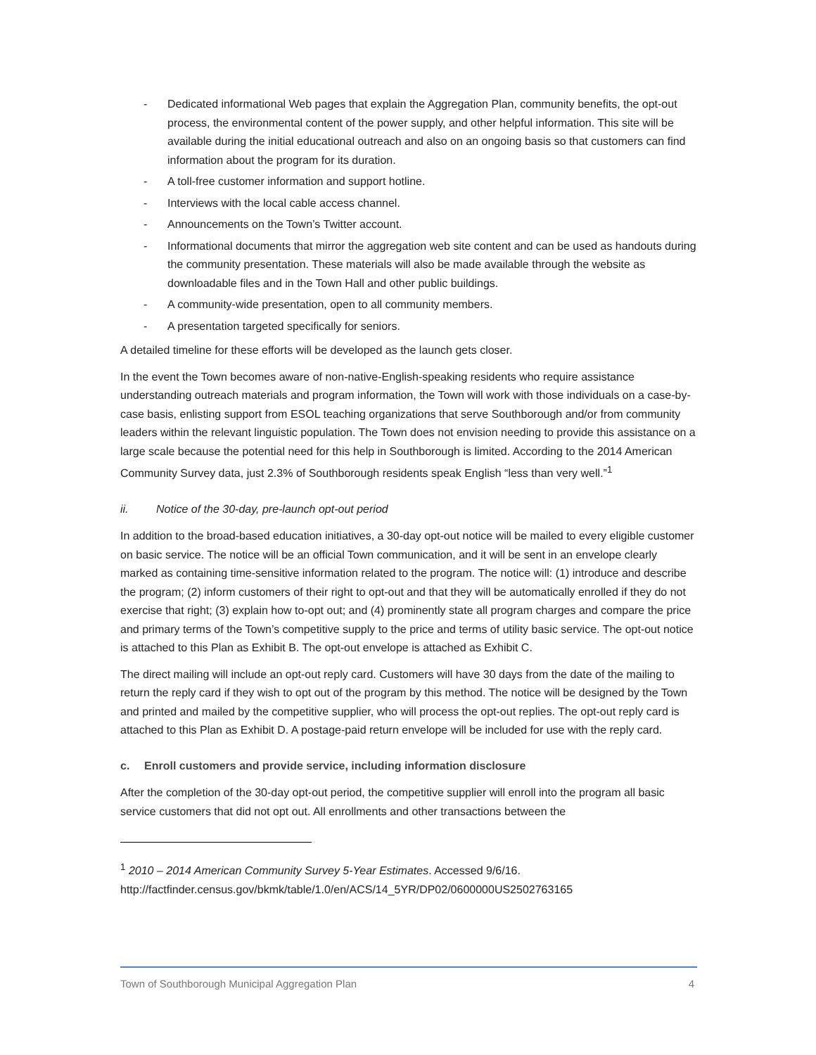- Dedicated informational Web pages that explain the Aggregation Plan, community benefits, the opt-out process, the environmental content of the power supply, and other helpful information. This site will be available during the initial educational outreach and also on an ongoing basis so that customers can find information about the program for its duration.
- A toll-free customer information and support hotline.
- Interviews with the local cable access channel.
- Announcements on the Town’s Twitter account.
- Informational documents that mirror the aggregation web site content and can be used as handouts during the community presentation. These materials will also be made available through the website as downloadable files and in the Town Hall and other public buildings.
- A community-wide presentation, open to all community members.
- A presentation targeted specifically for seniors.
A detailed timeline for these efforts will be developed as the launch gets closer.
In the event the Town becomes aware of non-native-English-speaking residents who require assistance understanding outreach materials and program information, the Town will work with those individuals on a case-by-case basis, enlisting support from ESOL teaching organizations that serve Southborough and/or from community leaders within the relevant linguistic population. The Town does not envision needing to provide this assistance on a large scale because the potential need for this help in Southborough is limited. According to the 2014 American Community Survey data, just 2.3% of Southborough residents speak English “less than very well.”<sup>1</sup>
ii. Notice of the 30-day, pre-launch opt-out period
In addition to the broad-based education initiatives, a 30-day opt-out notice will be mailed to every eligible customer on basic service. The notice will be an official Town communication, and it will be sent in an envelope clearly marked as containing time-sensitive information related to the program. The notice will: (1) introduce and describe the program; (2) inform customers of their right to opt-out and that they will be automatically enrolled if they do not exercise that right; (3) explain how to-opt out; and (4) prominently state all program charges and compare the price and primary terms of the Town’s competitive supply to the price and terms of utility basic service. The opt-out notice is attached to this Plan as Exhibit B. The opt-out envelope is attached as Exhibit C.
The direct mailing will include an opt-out reply card. Customers will have 30 days from the date of the mailing to return the reply card if they wish to opt out of the program by this method. The notice will be designed by the Town and printed and mailed by the competitive supplier, who will process the opt-out replies. The opt-out reply card is attached to this Plan as Exhibit D. A postage-paid return envelope will be included for use with the reply card.
c. Enroll customers and provide service, including information disclosure
After the completion of the 30-day opt-out period, the competitive supplier will enroll into the program all basic service customers that did not opt out. All enrollments and other transactions between the
<sup>1</sup> 2010 – 2014 American Community Survey 5-Year Estimates. Accessed 9/6/16.
http://factfinder.census.gov/bkmk/table/1.0/en/ACS/14_5YR/DP02/0600000US2502763165
Town of Southborough Municipal Aggregation Plan 4